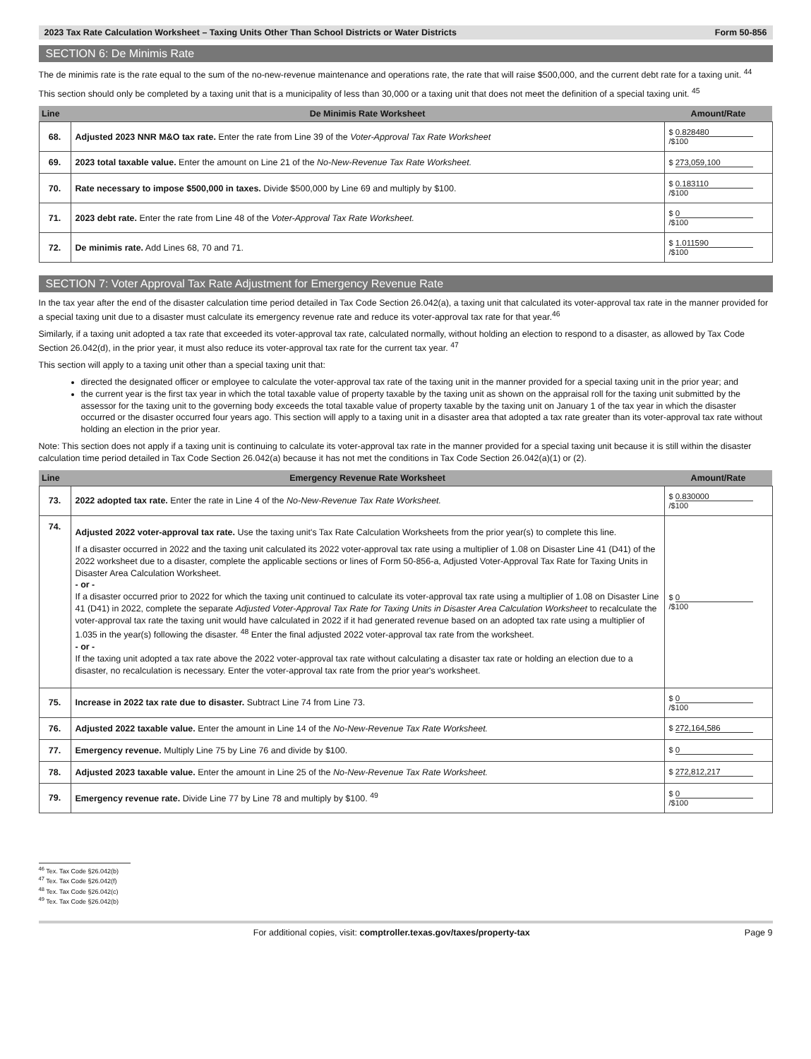2023 Tax Rate Calculation Worksheet – Taxing Units Other Than School Districts or Water Districts Form 50-856
SECTION 6: De Minimis Rate
The de minimis rate is the rate equal to the sum of the no-new-revenue maintenance and operations rate, the rate that will raise $500,000, and the current debt rate for a taxing unit. <sup>44</sup>
This section should only be completed by a taxing unit that is a municipality of less than 30,000 or a taxing unit that does not meet the definition of a special taxing unit. <sup>45</sup>
| Line | De Minimis Rate Worksheet | Amount/Rate |
| --- | --- | --- |
| 68. | Adjusted 2023 NNR M&O tax rate. Enter the rate from Line 39 of the Voter-Approval Tax Rate Worksheet | $ 0.828480 /$100 |
| 69. | 2023 total taxable value. Enter the amount on Line 21 of the No-New-Revenue Tax Rate Worksheet. | $ 273,059,100 |
| 70. | Rate necessary to impose $500,000 in taxes. Divide $500,000 by Line 69 and multiply by $100. | $ 0.183110 /$100 |
| 71. | 2023 debt rate. Enter the rate from Line 48 of the Voter-Approval Tax Rate Worksheet. | $ 0 /$100 |
| 72. | De minimis rate. Add Lines 68, 70 and 71. | $ 1.011590 /$100 |
SECTION 7: Voter Approval Tax Rate Adjustment for Emergency Revenue Rate
In the tax year after the end of the disaster calculation time period detailed in Tax Code Section 26.042(a), a taxing unit that calculated its voter-approval tax rate in the manner provided for a special taxing unit due to a disaster must calculate its emergency revenue rate and reduce its voter-approval tax rate for that year.<sup>46</sup>
Similarly, if a taxing unit adopted a tax rate that exceeded its voter-approval tax rate, calculated normally, without holding an election to respond to a disaster, as allowed by Tax Code Section 26.042(d), in the prior year, it must also reduce its voter-approval tax rate for the current tax year. <sup>47</sup>
This section will apply to a taxing unit other than a special taxing unit that:
directed the designated officer or employee to calculate the voter-approval tax rate of the taxing unit in the manner provided for a special taxing unit in the prior year; and
the current year is the first tax year in which the total taxable value of property taxable by the taxing unit as shown on the appraisal roll for the taxing unit submitted by the assessor for the taxing unit to the governing body exceeds the total taxable value of property taxable by the taxing unit on January 1 of the tax year in which the disaster occurred or the disaster occurred four years ago. This section will apply to a taxing unit in a disaster area that adopted a tax rate greater than its voter-approval tax rate without holding an election in the prior year.
Note: This section does not apply if a taxing unit is continuing to calculate its voter-approval tax rate in the manner provided for a special taxing unit because it is still within the disaster calculation time period detailed in Tax Code Section 26.042(a) because it has not met the conditions in Tax Code Section 26.042(a)(1) or (2).
| Line | Emergency Revenue Rate Worksheet | Amount/Rate |
| --- | --- | --- |
| 73. | 2022 adopted tax rate. Enter the rate in Line 4 of the No-New-Revenue Tax Rate Worksheet. | $ 0.830000 /$100 |
| 74. | Adjusted 2022 voter-approval tax rate. Use the taxing unit's Tax Rate Calculation Worksheets from the prior year(s) to complete this line. If a disaster occurred in 2022 and the taxing unit calculated its 2022 voter-approval tax rate using a multiplier of 1.08 on Disaster Line 41 (D41) of the 2022 worksheet due to a disaster, complete the applicable sections or lines of Form 50-856-a, Adjusted Voter-Approval Tax Rate for Taxing Units in Disaster Area Calculation Worksheet. - or - If a disaster occurred prior to 2022 for which the taxing unit continued to calculate its voter-approval tax rate using a multiplier of 1.08 on Disaster Line 41 (D41) in 2022, complete the separate Adjusted Voter-Approval Tax Rate for Taxing Units in Disaster Area Calculation Worksheet to recalculate the voter-approval tax rate the taxing unit would have calculated in 2022 if it had generated revenue based on an adopted tax rate using a multiplier of 1.035 in the year(s) following the disaster. <sup>48</sup> Enter the final adjusted 2022 voter-approval tax rate from the worksheet. - or - If the taxing unit adopted a tax rate above the 2022 voter-approval tax rate without calculating a disaster tax rate or holding an election due to a disaster, no recalculation is necessary. Enter the voter-approval tax rate from the prior year's worksheet. | $ 0 /$100 |
| 75. | Increase in 2022 tax rate due to disaster. Subtract Line 74 from Line 73. | $ 0 /$100 |
| 76. | Adjusted 2022 taxable value. Enter the amount in Line 14 of the No-New-Revenue Tax Rate Worksheet. | $ 272,164,586 |
| 77. | Emergency revenue. Multiply Line 75 by Line 76 and divide by $100. | $ 0 |
| 78. | Adjusted 2023 taxable value. Enter the amount in Line 25 of the No-New-Revenue Tax Rate Worksheet. | $ 272,812,217 |
| 79. | Emergency revenue rate. Divide Line 77 by Line 78 and multiply by $100. <sup>49</sup> | $ 0 /$100 |
<sup>46</sup> Tex. Tax Code §26.042(b)
<sup>47</sup> Tex. Tax Code §26.042(f)
<sup>48</sup> Tex. Tax Code §26.042(c)
<sup>49</sup> Tex. Tax Code §26.042(b)
For additional copies, visit: comptroller.texas.gov/taxes/property-tax Page 9